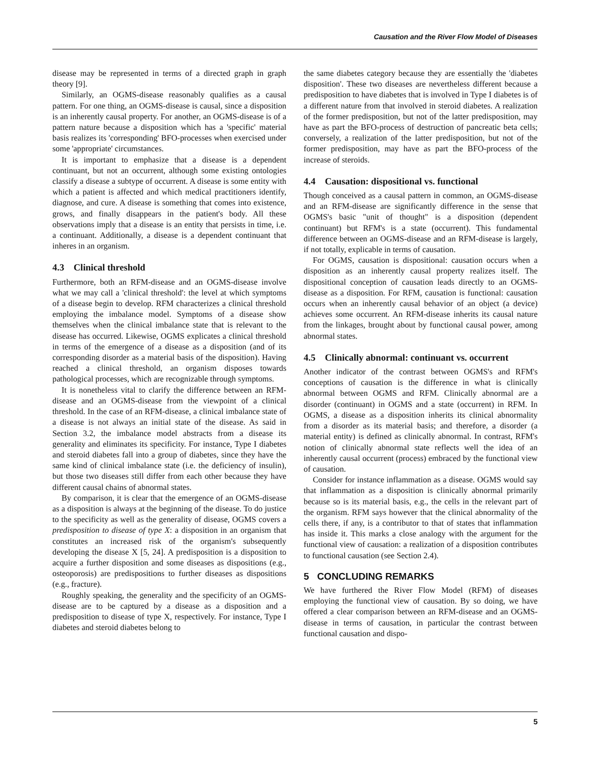Causation and the River Flow Model of Diseases
disease may be represented in terms of a directed graph in graph theory [9].
Similarly, an OGMS-disease reasonably qualifies as a causal pattern. For one thing, an OGMS-disease is causal, since a disposition is an inherently causal property. For another, an OGMS-disease is of a pattern nature because a disposition which has a 'specific' material basis realizes its 'corresponding' BFO-processes when exercised under some 'appropriate' circumstances.
It is important to emphasize that a disease is a dependent continuant, but not an occurrent, although some existing ontologies classify a disease a subtype of occurrent. A disease is some entity with which a patient is affected and which medical practitioners identify, diagnose, and cure. A disease is something that comes into existence, grows, and finally disappears in the patient's body. All these observations imply that a disease is an entity that persists in time, i.e. a continuant. Additionally, a disease is a dependent continuant that inheres in an organism.
4.3 Clinical threshold
Furthermore, both an RFM-disease and an OGMS-disease involve what we may call a 'clinical threshold': the level at which symptoms of a disease begin to develop. RFM characterizes a clinical threshold employing the imbalance model. Symptoms of a disease show themselves when the clinical imbalance state that is relevant to the disease has occurred. Likewise, OGMS explicates a clinical threshold in terms of the emergence of a disease as a disposition (and of its corresponding disorder as a material basis of the disposition). Having reached a clinical threshold, an organism disposes towards pathological processes, which are recognizable through symptoms.
It is nonetheless vital to clarify the difference between an RFM-disease and an OGMS-disease from the viewpoint of a clinical threshold. In the case of an RFM-disease, a clinical imbalance state of a disease is not always an initial state of the disease. As said in Section 3.2, the imbalance model abstracts from a disease its generality and eliminates its specificity. For instance, Type I diabetes and steroid diabetes fall into a group of diabetes, since they have the same kind of clinical imbalance state (i.e. the deficiency of insulin), but those two diseases still differ from each other because they have different causal chains of abnormal states.
By comparison, it is clear that the emergence of an OGMS-disease as a disposition is always at the beginning of the disease. To do justice to the specificity as well as the generality of disease, OGMS covers a predisposition to disease of type X: a disposition in an organism that constitutes an increased risk of the organism's subsequently developing the disease X [5, 24]. A predisposition is a disposition to acquire a further disposition and some diseases as dispositions (e.g., osteoporosis) are predispositions to further diseases as dispositions (e.g., fracture).
Roughly speaking, the generality and the specificity of an OGMS-disease are to be captured by a disease as a disposition and a predisposition to disease of type X, respectively. For instance, Type I diabetes and steroid diabetes belong to
the same diabetes category because they are essentially the 'diabetes disposition'. These two diseases are nevertheless different because a predisposition to have diabetes that is involved in Type I diabetes is of a different nature from that involved in steroid diabetes. A realization of the former predisposition, but not of the latter predisposition, may have as part the BFO-process of destruction of pancreatic beta cells; conversely, a realization of the latter predisposition, but not of the former predisposition, may have as part the BFO-process of the increase of steroids.
4.4 Causation: dispositional vs. functional
Though conceived as a causal pattern in common, an OGMS-disease and an RFM-disease are significantly difference in the sense that OGMS's basic "unit of thought" is a disposition (dependent continuant) but RFM's is a state (occurrent). This fundamental difference between an OGMS-disease and an RFM-disease is largely, if not totally, explicable in terms of causation.
For OGMS, causation is dispositional: causation occurs when a disposition as an inherently causal property realizes itself. The dispositional conception of causation leads directly to an OGMS-disease as a disposition. For RFM, causation is functional: causation occurs when an inherently causal behavior of an object (a device) achieves some occurrent. An RFM-disease inherits its causal nature from the linkages, brought about by functional causal power, among abnormal states.
4.5 Clinically abnormal: continuant vs. occurrent
Another indicator of the contrast between OGMS's and RFM's conceptions of causation is the difference in what is clinically abnormal between OGMS and RFM. Clinically abnormal are a disorder (continuant) in OGMS and a state (occurrent) in RFM. In OGMS, a disease as a disposition inherits its clinical abnormality from a disorder as its material basis; and therefore, a disorder (a material entity) is defined as clinically abnormal. In contrast, RFM's notion of clinically abnormal state reflects well the idea of an inherently causal occurrent (process) embraced by the functional view of causation.
Consider for instance inflammation as a disease. OGMS would say that inflammation as a disposition is clinically abnormal primarily because so is its material basis, e.g., the cells in the relevant part of the organism. RFM says however that the clinical abnormality of the cells there, if any, is a contributor to that of states that inflammation has inside it. This marks a close analogy with the argument for the functional view of causation: a realization of a disposition contributes to functional causation (see Section 2.4).
5 CONCLUDING REMARKS
We have furthered the River Flow Model (RFM) of diseases employing the functional view of causation. By so doing, we have offered a clear comparison between an RFM-disease and an OGMS-disease in terms of causation, in particular the contrast between functional causation and dispo-
5